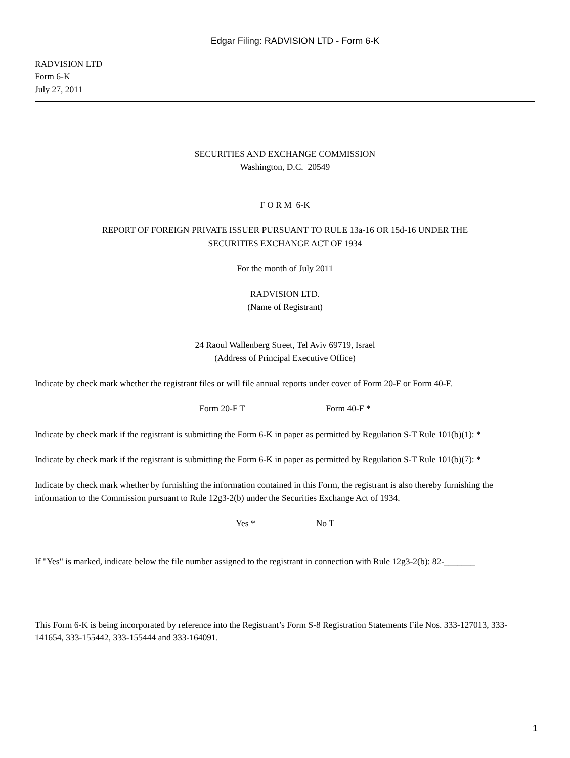Edgar Filing: RADVISION LTD - Form 6-K
RADVISION LTD
Form 6-K
July 27, 2011
SECURITIES AND EXCHANGE COMMISSION
Washington, D.C. 20549
F O R M 6-K
REPORT OF FOREIGN PRIVATE ISSUER PURSUANT TO RULE 13a-16 OR 15d-16 UNDER THE
SECURITIES EXCHANGE ACT OF 1934
For the month of July 2011
RADVISION LTD.
(Name of Registrant)
24 Raoul Wallenberg Street, Tel Aviv 69719, Israel
(Address of Principal Executive Office)
Indicate by check mark whether the registrant files or will file annual reports under cover of Form 20-F or Form 40-F.
Form 20-F T Form 40-F *
Indicate by check mark if the registrant is submitting the Form 6-K in paper as permitted by Regulation S-T Rule 101(b)(1): *
Indicate by check mark if the registrant is submitting the Form 6-K in paper as permitted by Regulation S-T Rule 101(b)(7): *
Indicate by check mark whether by furnishing the information contained in this Form, the registrant is also thereby furnishing the information to the Commission pursuant to Rule 12g3-2(b) under the Securities Exchange Act of 1934.
Yes * No T
If "Yes" is marked, indicate below the file number assigned to the registrant in connection with Rule 12g3-2(b): 82-_______
This Form 6-K is being incorporated by reference into the Registrant’s Form S-8 Registration Statements File Nos. 333-127013, 333-141654, 333-155442, 333-155444 and 333-164091.
1